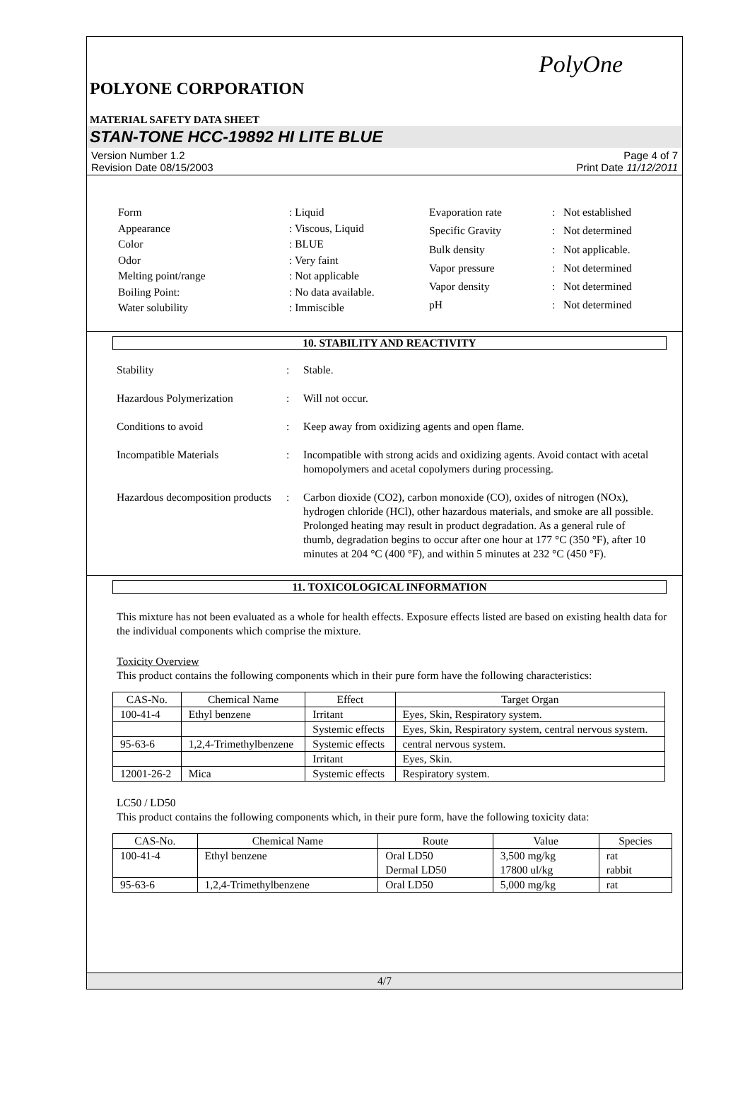PolyOne
POLYONE CORPORATION
MATERIAL SAFETY DATA SHEET
STAN-TONE HCC-19892 HI LITE BLUE
Version Number 1.2
Revision Date 08/15/2003
Page 4 of 7
Print Date 11/12/2011
| Form | : Liquid |
| Appearance | : Viscous, Liquid |
| Color | : BLUE |
| Odor | : Very faint |
| Melting point/range | : Not applicable |
| Boiling Point: | : No data available. |
| Water solubility | : Immiscible |
| Evaporation rate | : Not established |
| Specific Gravity | : Not determined |
| Bulk density | : Not applicable. |
| Vapor pressure | : Not determined |
| Vapor density | : Not determined |
| pH | : Not determined |
10. STABILITY AND REACTIVITY
| Stability | : | Stable. |
| Hazardous Polymerization | : | Will not occur. |
| Conditions to avoid | : | Keep away from oxidizing agents and open flame. |
| Incompatible Materials | : | Incompatible with strong acids and oxidizing agents. Avoid contact with acetal homopolymers and acetal copolymers during processing. |
| Hazardous decomposition products | : | Carbon dioxide (CO2), carbon monoxide (CO), oxides of nitrogen (NOx), hydrogen chloride (HCl), other hazardous materials, and smoke are all possible. Prolonged heating may result in product degradation. As a general rule of thumb, degradation begins to occur after one hour at 177 °C (350 °F), after 10 minutes at 204 °C (400 °F), and within 5 minutes at 232 °C (450 °F). |
11. TOXICOLOGICAL INFORMATION
This mixture has not been evaluated as a whole for health effects. Exposure effects listed are based on existing health data for the individual components which comprise the mixture.
Toxicity Overview
This product contains the following components which in their pure form have the following characteristics:
| CAS-No. | Chemical Name | Effect | Target Organ |
| --- | --- | --- | --- |
| 100-41-4 | Ethyl benzene | Irritant | Eyes, Skin, Respiratory system. |
| | | Systemic effects | Eyes, Skin, Respiratory system, central nervous system. |
| 95-63-6 | 1,2,4-Trimethylbenzene | Systemic effects | central nervous system. |
| | | Irritant | Eyes, Skin. |
| 12001-26-2 | Mica | Systemic effects | Respiratory system. |
LC50 / LD50
This product contains the following components which, in their pure form, have the following toxicity data:
| CAS-No. | Chemical Name | Route | Value | Species |
| --- | --- | --- | --- | --- |
| 100-41-4 | Ethyl benzene | Oral LD50 Dermal LD50 | 3,500 mg/kg 17800 ul/kg | rat rabbit |
| 95-63-6 | 1,2,4-Trimethylbenzene | Oral LD50 | 5,000 mg/kg | rat |
4/7